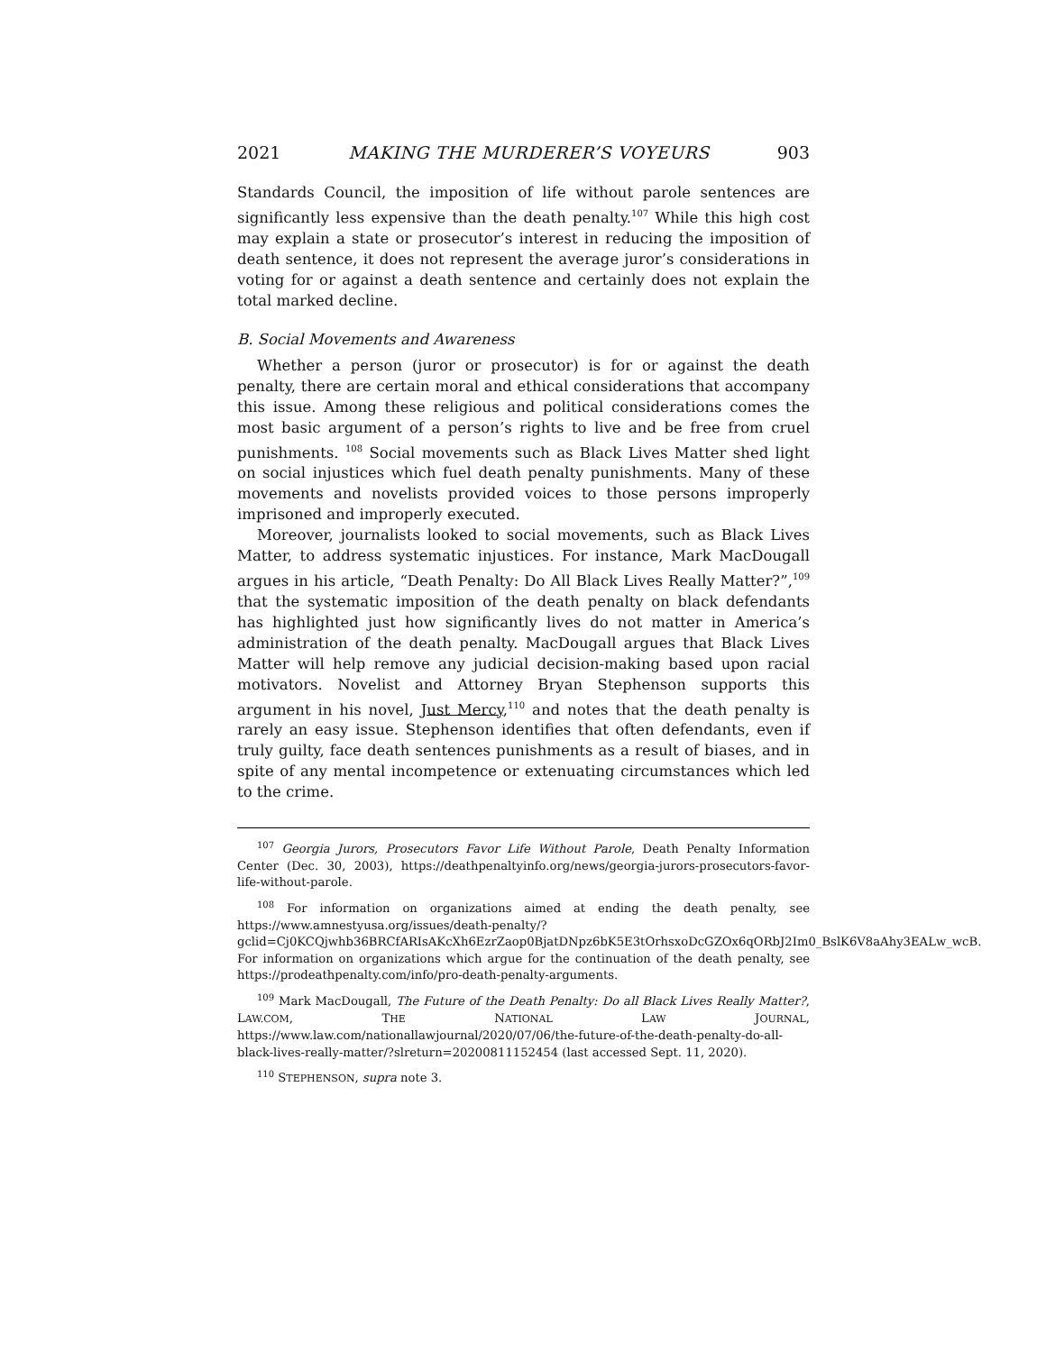2021 MAKING THE MURDERER’S VOYEURS 903
Standards Council, the imposition of life without parole sentences are significantly less expensive than the death penalty.<sup>107</sup> While this high cost may explain a state or prosecutor’s interest in reducing the imposition of death sentence, it does not represent the average juror’s considerations in voting for or against a death sentence and certainly does not explain the total marked decline.
B. Social Movements and Awareness
Whether a person (juror or prosecutor) is for or against the death penalty, there are certain moral and ethical considerations that accompany this issue. Among these religious and political considerations comes the most basic argument of a person’s rights to live and be free from cruel punishments. <sup>108</sup> Social movements such as Black Lives Matter shed light on social injustices which fuel death penalty punishments. Many of these movements and novelists provided voices to those persons improperly imprisoned and improperly executed.
Moreover, journalists looked to social movements, such as Black Lives Matter, to address systematic injustices. For instance, Mark MacDougall argues in his article, “Death Penalty: Do All Black Lives Really Matter?”,<sup>109</sup> that the systematic imposition of the death penalty on black defendants has highlighted just how significantly lives do not matter in America’s administration of the death penalty. MacDougall argues that Black Lives Matter will help remove any judicial decision-making based upon racial motivators. Novelist and Attorney Bryan Stephenson supports this argument in his novel, Just Mercy,<sup>110</sup> and notes that the death penalty is rarely an easy issue. Stephenson identifies that often defendants, even if truly guilty, face death sentences punishments as a result of biases, and in spite of any mental incompetence or extenuating circumstances which led to the crime.
<sup>107</sup> Georgia Jurors, Prosecutors Favor Life Without Parole, Death Penalty Information Center (Dec. 30, 2003), https://deathpenaltyinfo.org/news/georgia-jurors-prosecutors-favor-life-without-parole.
<sup>108</sup> For information on organizations aimed at ending the death penalty, see https://www.amnestyusa.org/issues/death-penalty/?gclid=Cj0KCQjwhb36BRCfARIsAKcXh6EzrZaop0BjatDNpz6bK5E3tOrhsxoDcGZOx6qORbJ2Im0_BslK6V8aAhy3EALw_wcB. For information on organizations which argue for the continuation of the death penalty, see https://prodeathpenalty.com/info/pro-death-penalty-arguments.
<sup>109</sup> Mark MacDougall, The Future of the Death Penalty: Do all Black Lives Really Matter?, LAW.COM, THE NATIONAL LAW JOURNAL, https://www.law.com/nationallawjournal/2020/07/06/the-future-of-the-death-penalty-do-all-black-lives-really-matter/?slreturn=20200811152454 (last accessed Sept. 11, 2020).
<sup>110</sup> STEPHENSON, supra note 3.